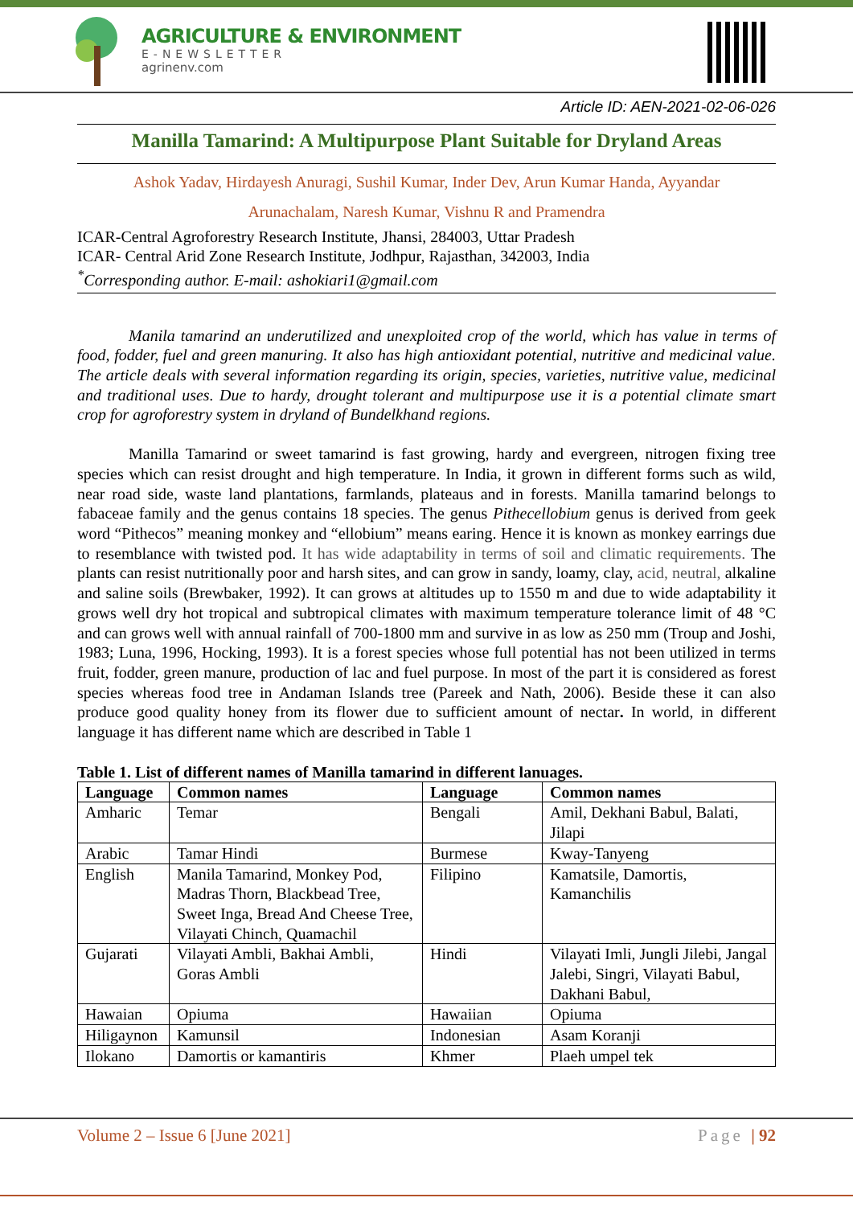AGRICULTURE & ENVIRONMENT
E-NEWSLETTER
agrinenv.com
Article ID: AEN-2021-02-06-026
Manilla Tamarind: A Multipurpose Plant Suitable for Dryland Areas
Ashok Yadav, Hirdayesh Anuragi, Sushil Kumar, Inder Dev, Arun Kumar Handa, Ayyandar
Arunachalam, Naresh Kumar, Vishnu R and Pramendra
ICAR-Central Agroforestry Research Institute, Jhansi, 284003, Uttar Pradesh
ICAR- Central Arid Zone Research Institute, Jodhpur, Rajasthan, 342003, India
<sup>*</sup> Corresponding author. E-mail: ashokiari1@gmail.com
Manila tamarind an underutilized and unexploited crop of the world, which has value in terms of food, fodder, fuel and green manuring. It also has high antioxidant potential, nutritive and medicinal value. The article deals with several information regarding its origin, species, varieties, nutritive value, medicinal and traditional uses. Due to hardy, drought tolerant and multipurpose use it is a potential climate smart crop for agroforestry system in dryland of Bundelkhand regions.
Manilla Tamarind or sweet tamarind is fast growing, hardy and evergreen, nitrogen fixing tree species which can resist drought and high temperature. In India, it grown in different forms such as wild, near road side, waste land plantations, farmlands, plateaus and in forests. Manilla tamarind belongs to fabaceae family and the genus contains 18 species. The genus Pithecellobium genus is derived from geek word “Pithecos” meaning monkey and “ellobium” means earing. Hence it is known as monkey earrings due to resemblance with twisted pod. It has wide adaptability in terms of soil and climatic requirements. The plants can resist nutritionally poor and harsh sites, and can grow in sandy, loamy, clay, acid, neutral, alkaline and saline soils (Brewbaker, 1992). It can grows at altitudes up to 1550 m and due to wide adaptability it grows well dry hot tropical and subtropical climates with maximum temperature tolerance limit of 48 °C and can grows well with annual rainfall of 700-1800 mm and survive in as low as 250 mm (Troup and Joshi, 1983; Luna, 1996, Hocking, 1993). It is a forest species whose full potential has not been utilized in terms fruit, fodder, green manure, production of lac and fuel purpose. In most of the part it is considered as forest species whereas food tree in Andaman Islands tree (Pareek and Nath, 2006). Beside these it can also produce good quality honey from its flower due to sufficient amount of nectar. In world, in different language it has different name which are described in Table 1
Table 1. List of different names of Manilla tamarind in different lanuages.
| Language | Common names | Language | Common names |
| --- | --- | --- | --- |
| Amharic | Temar | Bengali | Amil, Dekhani Babul, Balati, Jilapi |
| Arabic | Tamar Hindi | Burmese | Kway-Tanyeng |
| English | Manila Tamarind, Monkey Pod, Madras Thorn, Blackbead Tree, Sweet Inga, Bread And Cheese Tree, Vilayati Chinch, Quamachil | Filipino | Kamatsile, Damortis, Kamanchilis |
| Gujarati | Vilayati Ambli, Bakhai Ambli, Goras Ambli | Hindi | Vilayati Imli, Jungli Jilebi, Jangal Jalebi, Singri, Vilayati Babul, Dakhani Babul, |
| Hawaian | Opiuma | Hawaiian | Opiuma |
| Hiligaynon | Kamunsil | Indonesian | Asam Koranji |
| Ilokano | Damortis or kamantiris | Khmer | Plaeh umpel tek |
Volume 2 – Issue 6 [June 2021] Page | 92